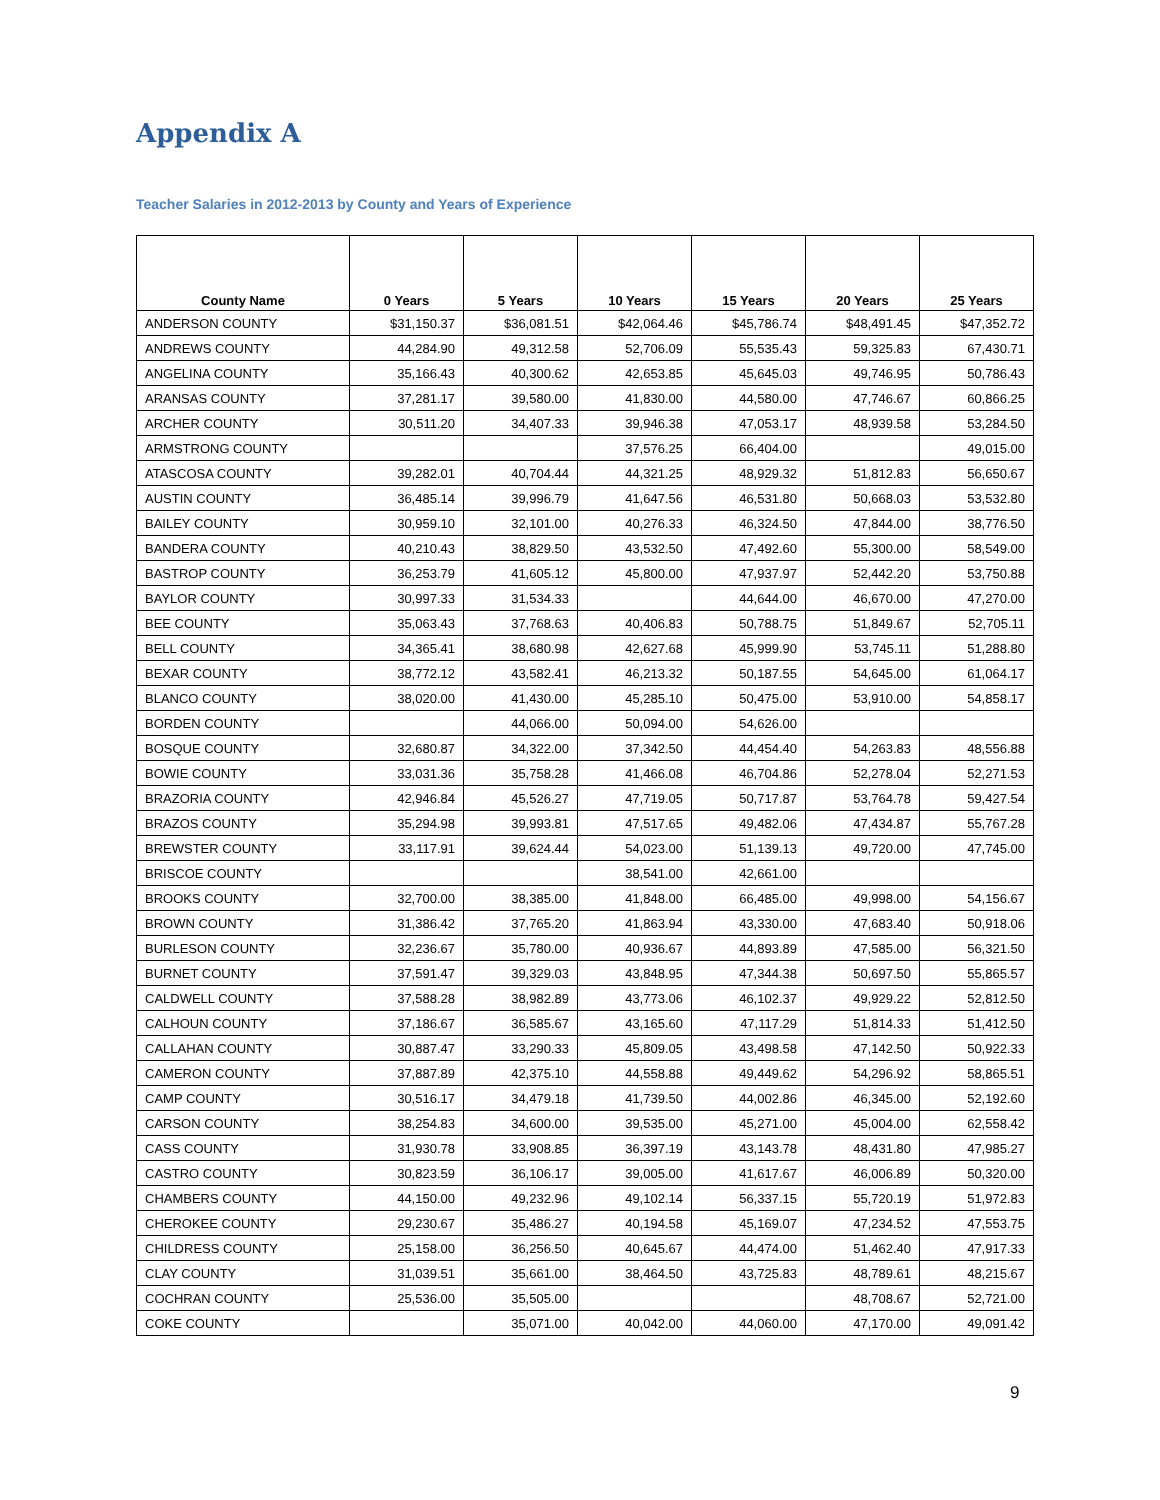Appendix A
Teacher Salaries in 2012-2013 by County and Years of Experience
| County Name | 0 Years | 5 Years | 10 Years | 15 Years | 20 Years | 25 Years |
| --- | --- | --- | --- | --- | --- | --- |
| ANDERSON COUNTY | $31,150.37 | $36,081.51 | $42,064.46 | $45,786.74 | $48,491.45 | $47,352.72 |
| ANDREWS COUNTY | 44,284.90 | 49,312.58 | 52,706.09 | 55,535.43 | 59,325.83 | 67,430.71 |
| ANGELINA COUNTY | 35,166.43 | 40,300.62 | 42,653.85 | 45,645.03 | 49,746.95 | 50,786.43 |
| ARANSAS COUNTY | 37,281.17 | 39,580.00 | 41,830.00 | 44,580.00 | 47,746.67 | 60,866.25 |
| ARCHER COUNTY | 30,511.20 | 34,407.33 | 39,946.38 | 47,053.17 | 48,939.58 | 53,284.50 |
| ARMSTRONG COUNTY | | | 37,576.25 | 66,404.00 | | 49,015.00 |
| ATASCOSA COUNTY | 39,282.01 | 40,704.44 | 44,321.25 | 48,929.32 | 51,812.83 | 56,650.67 |
| AUSTIN COUNTY | 36,485.14 | 39,996.79 | 41,647.56 | 46,531.80 | 50,668.03 | 53,532.80 |
| BAILEY COUNTY | 30,959.10 | 32,101.00 | 40,276.33 | 46,324.50 | 47,844.00 | 38,776.50 |
| BANDERA COUNTY | 40,210.43 | 38,829.50 | 43,532.50 | 47,492.60 | 55,300.00 | 58,549.00 |
| BASTROP COUNTY | 36,253.79 | 41,605.12 | 45,800.00 | 47,937.97 | 52,442.20 | 53,750.88 |
| BAYLOR COUNTY | 30,997.33 | 31,534.33 | | 44,644.00 | 46,670.00 | 47,270.00 |
| BEE COUNTY | 35,063.43 | 37,768.63 | 40,406.83 | 50,788.75 | 51,849.67 | 52,705.11 |
| BELL COUNTY | 34,365.41 | 38,680.98 | 42,627.68 | 45,999.90 | 53,745.11 | 51,288.80 |
| BEXAR COUNTY | 38,772.12 | 43,582.41 | 46,213.32 | 50,187.55 | 54,645.00 | 61,064.17 |
| BLANCO COUNTY | 38,020.00 | 41,430.00 | 45,285.10 | 50,475.00 | 53,910.00 | 54,858.17 |
| BORDEN COUNTY | | 44,066.00 | 50,094.00 | 54,626.00 | | |
| BOSQUE COUNTY | 32,680.87 | 34,322.00 | 37,342.50 | 44,454.40 | 54,263.83 | 48,556.88 |
| BOWIE COUNTY | 33,031.36 | 35,758.28 | 41,466.08 | 46,704.86 | 52,278.04 | 52,271.53 |
| BRAZORIA COUNTY | 42,946.84 | 45,526.27 | 47,719.05 | 50,717.87 | 53,764.78 | 59,427.54 |
| BRAZOS COUNTY | 35,294.98 | 39,993.81 | 47,517.65 | 49,482.06 | 47,434.87 | 55,767.28 |
| BREWSTER COUNTY | 33,117.91 | 39,624.44 | 54,023.00 | 51,139.13 | 49,720.00 | 47,745.00 |
| BRISCOE COUNTY | | | 38,541.00 | 42,661.00 | | |
| BROOKS COUNTY | 32,700.00 | 38,385.00 | 41,848.00 | 66,485.00 | 49,998.00 | 54,156.67 |
| BROWN COUNTY | 31,386.42 | 37,765.20 | 41,863.94 | 43,330.00 | 47,683.40 | 50,918.06 |
| BURLESON COUNTY | 32,236.67 | 35,780.00 | 40,936.67 | 44,893.89 | 47,585.00 | 56,321.50 |
| BURNET COUNTY | 37,591.47 | 39,329.03 | 43,848.95 | 47,344.38 | 50,697.50 | 55,865.57 |
| CALDWELL COUNTY | 37,588.28 | 38,982.89 | 43,773.06 | 46,102.37 | 49,929.22 | 52,812.50 |
| CALHOUN COUNTY | 37,186.67 | 36,585.67 | 43,165.60 | 47,117.29 | 51,814.33 | 51,412.50 |
| CALLAHAN COUNTY | 30,887.47 | 33,290.33 | 45,809.05 | 43,498.58 | 47,142.50 | 50,922.33 |
| CAMERON COUNTY | 37,887.89 | 42,375.10 | 44,558.88 | 49,449.62 | 54,296.92 | 58,865.51 |
| CAMP COUNTY | 30,516.17 | 34,479.18 | 41,739.50 | 44,002.86 | 46,345.00 | 52,192.60 |
| CARSON COUNTY | 38,254.83 | 34,600.00 | 39,535.00 | 45,271.00 | 45,004.00 | 62,558.42 |
| CASS COUNTY | 31,930.78 | 33,908.85 | 36,397.19 | 43,143.78 | 48,431.80 | 47,985.27 |
| CASTRO COUNTY | 30,823.59 | 36,106.17 | 39,005.00 | 41,617.67 | 46,006.89 | 50,320.00 |
| CHAMBERS COUNTY | 44,150.00 | 49,232.96 | 49,102.14 | 56,337.15 | 55,720.19 | 51,972.83 |
| CHEROKEE COUNTY | 29,230.67 | 35,486.27 | 40,194.58 | 45,169.07 | 47,234.52 | 47,553.75 |
| CHILDRESS COUNTY | 25,158.00 | 36,256.50 | 40,645.67 | 44,474.00 | 51,462.40 | 47,917.33 |
| CLAY COUNTY | 31,039.51 | 35,661.00 | 38,464.50 | 43,725.83 | 48,789.61 | 48,215.67 |
| COCHRAN COUNTY | 25,536.00 | 35,505.00 | | | 48,708.67 | 52,721.00 |
| COKE COUNTY | | 35,071.00 | 40,042.00 | 44,060.00 | 47,170.00 | 49,091.42 |
9